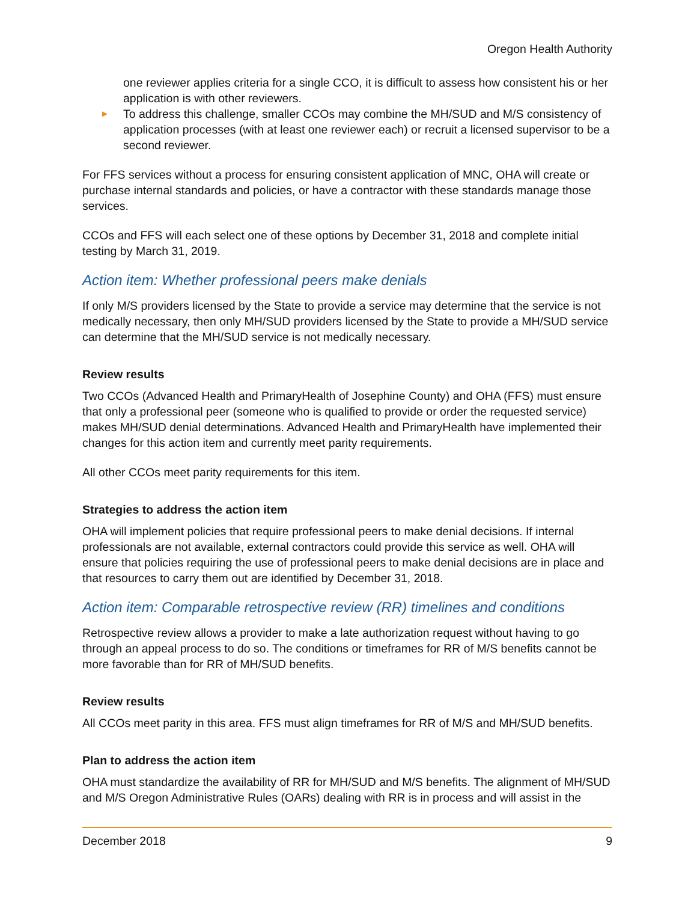Oregon Health Authority
one reviewer applies criteria for a single CCO, it is difficult to assess how consistent his or her application is with other reviewers.
► To address this challenge, smaller CCOs may combine the MH/SUD and M/S consistency of application processes (with at least one reviewer each) or recruit a licensed supervisor to be a second reviewer.
For FFS services without a process for ensuring consistent application of MNC, OHA will create or purchase internal standards and policies, or have a contractor with these standards manage those services.
CCOs and FFS will each select one of these options by December 31, 2018 and complete initial testing by March 31, 2019.
Action item: Whether professional peers make denials
If only M/S providers licensed by the State to provide a service may determine that the service is not medically necessary, then only MH/SUD providers licensed by the State to provide a MH/SUD service can determine that the MH/SUD service is not medically necessary.
Review results
Two CCOs (Advanced Health and PrimaryHealth of Josephine County) and OHA (FFS) must ensure that only a professional peer (someone who is qualified to provide or order the requested service) makes MH/SUD denial determinations. Advanced Health and PrimaryHealth have implemented their changes for this action item and currently meet parity requirements.
All other CCOs meet parity requirements for this item.
Strategies to address the action item
OHA will implement policies that require professional peers to make denial decisions. If internal professionals are not available, external contractors could provide this service as well. OHA will ensure that policies requiring the use of professional peers to make denial decisions are in place and that resources to carry them out are identified by December 31, 2018.
Action item: Comparable retrospective review (RR) timelines and conditions
Retrospective review allows a provider to make a late authorization request without having to go through an appeal process to do so. The conditions or timeframes for RR of M/S benefits cannot be more favorable than for RR of MH/SUD benefits.
Review results
All CCOs meet parity in this area. FFS must align timeframes for RR of M/S and MH/SUD benefits.
Plan to address the action item
OHA must standardize the availability of RR for MH/SUD and M/S benefits. The alignment of MH/SUD and M/S Oregon Administrative Rules (OARs) dealing with RR is in process and will assist in the
December 2018 9